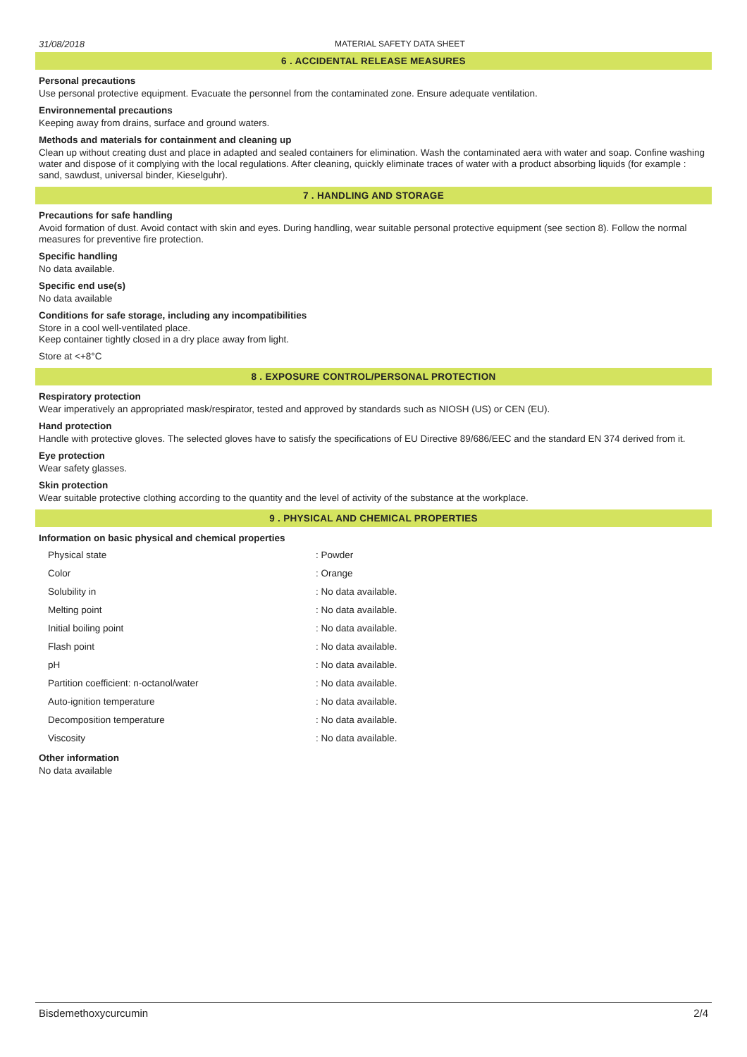31/08/2018 MATERIAL SAFETY DATA SHEET
6 . ACCIDENTAL RELEASE MEASURES
Personal precautions
Use personal protective equipment. Evacuate the personnel from the contaminated zone. Ensure adequate ventilation.
Environnemental precautions
Keeping away from drains, surface and ground waters.
Methods and materials for containment and cleaning up
Clean up without creating dust and place in adapted and sealed containers for elimination. Wash the contaminated aera with water and soap. Confine washing water and dispose of it complying with the local regulations. After cleaning, quickly eliminate traces of water with a product absorbing liquids (for example : sand, sawdust, universal binder, Kieselguhr).
7 . HANDLING AND STORAGE
Precautions for safe handling
Avoid formation of dust. Avoid contact with skin and eyes. During handling, wear suitable personal protective equipment (see section 8). Follow the normal measures for preventive fire protection.
Specific handling
No data available.
Specific end use(s)
No data available
Conditions for safe storage, including any incompatibilities
Store in a cool well-ventilated place.
Keep container tightly closed in a dry place away from light.
Store at <+8°C
8 . EXPOSURE CONTROL/PERSONAL PROTECTION
Respiratory protection
Wear imperatively an appropriated mask/respirator, tested and approved by standards such as NIOSH (US) or CEN (EU).
Hand protection
Handle with protective gloves. The selected gloves have to satisfy the specifications of EU Directive 89/686/EEC and the standard EN 374 derived from it.
Eye protection
Wear safety glasses.
Skin protection
Wear suitable protective clothing according to the quantity and the level of activity of the substance at the workplace.
9 . PHYSICAL AND CHEMICAL PROPERTIES
Information on basic physical and chemical properties
| Physical state | : Powder |
| Color | : Orange |
| Solubility in | : No data available. |
| Melting point | : No data available. |
| Initial boiling point | : No data available. |
| Flash point | : No data available. |
| pH | : No data available. |
| Partition coefficient: n-octanol/water | : No data available. |
| Auto-ignition temperature | : No data available. |
| Decomposition temperature | : No data available. |
| Viscosity | : No data available. |
Other information
No data available
Bisdemethoxycurcumin 2/4